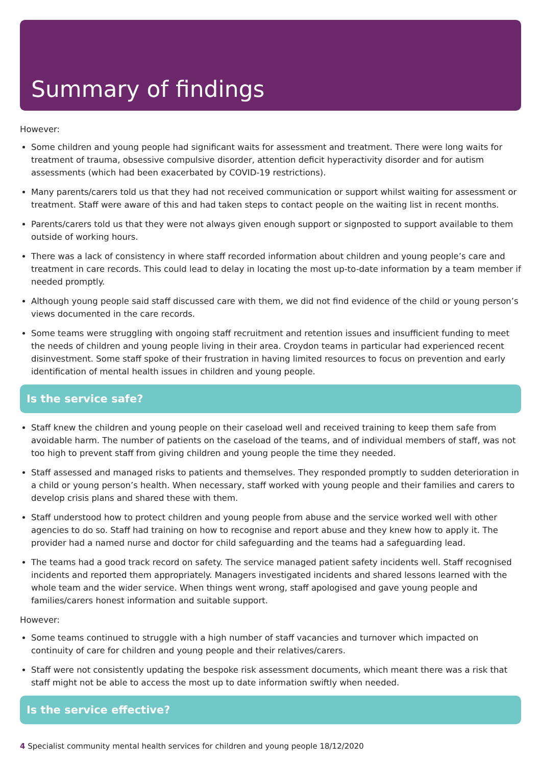Summary of findings
However:
Some children and young people had significant waits for assessment and treatment. There were long waits for treatment of trauma, obsessive compulsive disorder, attention deficit hyperactivity disorder and for autism assessments (which had been exacerbated by COVID-19 restrictions).
Many parents/carers told us that they had not received communication or support whilst waiting for assessment or treatment. Staff were aware of this and had taken steps to contact people on the waiting list in recent months.
Parents/carers told us that they were not always given enough support or signposted to support available to them outside of working hours.
There was a lack of consistency in where staff recorded information about children and young people’s care and treatment in care records. This could lead to delay in locating the most up-to-date information by a team member if needed promptly.
Although young people said staff discussed care with them, we did not find evidence of the child or young person’s views documented in the care records.
Some teams were struggling with ongoing staff recruitment and retention issues and insufficient funding to meet the needs of children and young people living in their area. Croydon teams in particular had experienced recent disinvestment. Some staff spoke of their frustration in having limited resources to focus on prevention and early identification of mental health issues in children and young people.
Is the service safe?
Staff knew the children and young people on their caseload well and received training to keep them safe from avoidable harm. The number of patients on the caseload of the teams, and of individual members of staff, was not too high to prevent staff from giving children and young people the time they needed.
Staff assessed and managed risks to patients and themselves. They responded promptly to sudden deterioration in a child or young person’s health. When necessary, staff worked with young people and their families and carers to develop crisis plans and shared these with them.
Staff understood how to protect children and young people from abuse and the service worked well with other agencies to do so. Staff had training on how to recognise and report abuse and they knew how to apply it. The provider had a named nurse and doctor for child safeguarding and the teams had a safeguarding lead.
The teams had a good track record on safety. The service managed patient safety incidents well. Staff recognised incidents and reported them appropriately. Managers investigated incidents and shared lessons learned with the whole team and the wider service. When things went wrong, staff apologised and gave young people and families/carers honest information and suitable support.
However:
Some teams continued to struggle with a high number of staff vacancies and turnover which impacted on continuity of care for children and young people and their relatives/carers.
Staff were not consistently updating the bespoke risk assessment documents, which meant there was a risk that staff might not be able to access the most up to date information swiftly when needed.
Is the service effective?
4 Specialist community mental health services for children and young people 18/12/2020